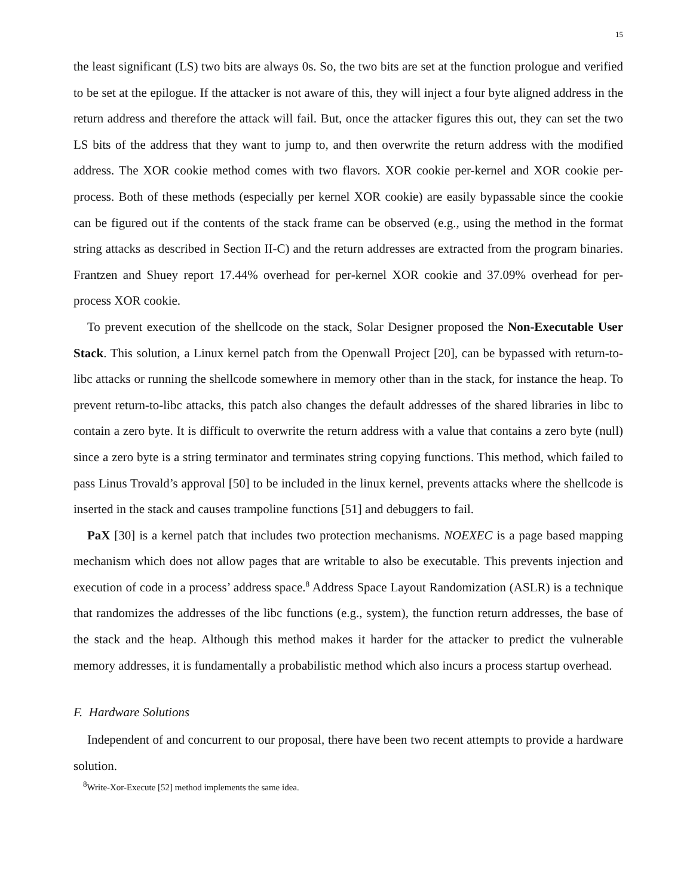15
the least significant (LS) two bits are always 0s. So, the two bits are set at the function prologue and verified to be set at the epilogue. If the attacker is not aware of this, they will inject a four byte aligned address in the return address and therefore the attack will fail. But, once the attacker figures this out, they can set the two LS bits of the address that they want to jump to, and then overwrite the return address with the modified address. The XOR cookie method comes with two flavors. XOR cookie per-kernel and XOR cookie per-process. Both of these methods (especially per kernel XOR cookie) are easily bypassable since the cookie can be figured out if the contents of the stack frame can be observed (e.g., using the method in the format string attacks as described in Section II-C) and the return addresses are extracted from the program binaries. Frantzen and Shuey report 17.44% overhead for per-kernel XOR cookie and 37.09% overhead for per-process XOR cookie.
To prevent execution of the shellcode on the stack, Solar Designer proposed the Non-Executable User Stack. This solution, a Linux kernel patch from the Openwall Project [20], can be bypassed with return-to-libc attacks or running the shellcode somewhere in memory other than in the stack, for instance the heap. To prevent return-to-libc attacks, this patch also changes the default addresses of the shared libraries in libc to contain a zero byte. It is difficult to overwrite the return address with a value that contains a zero byte (null) since a zero byte is a string terminator and terminates string copying functions. This method, which failed to pass Linus Trovald’s approval [50] to be included in the linux kernel, prevents attacks where the shellcode is inserted in the stack and causes trampoline functions [51] and debuggers to fail.
PaX [30] is a kernel patch that includes two protection mechanisms. NOEXEC is a page based mapping mechanism which does not allow pages that are writable to also be executable. This prevents injection and execution of code in a process’ address space.<sup>8</sup> Address Space Layout Randomization (ASLR) is a technique that randomizes the addresses of the libc functions (e.g., system), the function return addresses, the base of the stack and the heap. Although this method makes it harder for the attacker to predict the vulnerable memory addresses, it is fundamentally a probabilistic method which also incurs a process startup overhead.
F. Hardware Solutions
Independent of and concurrent to our proposal, there have been two recent attempts to provide a hardware solution.
<sup>8</sup> Write-Xor-Execute [52] method implements the same idea.